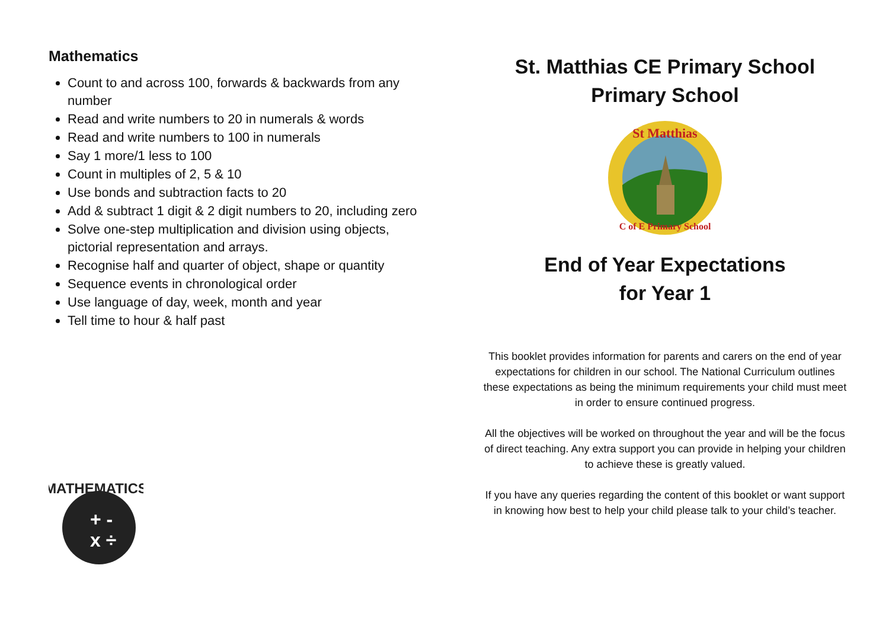Mathematics
Count to and across 100, forwards & backwards from any number
Read and write numbers to 20 in numerals & words
Read and write numbers to 100 in numerals
Say 1 more/1 less to 100
Count in multiples of 2, 5 & 10
Use bonds and subtraction facts to 20
Add & subtract 1 digit & 2 digit numbers to 20, including zero
Solve one-step multiplication and division using objects, pictorial representation and arrays.
Recognise half and quarter of object, shape or quantity
Sequence events in chronological order
Use language of day, week, month and year
Tell time to hour & half past
MATHEMATICS
+ -
x ÷
St. Matthias CE Primary School
Primary School
St Matthias
C of E Primary School
End of Year Expectations
for Year 1
This booklet provides information for parents and carers on the end of year expectations for children in our school. The National Curriculum outlines these expectations as being the minimum requirements your child must meet in order to ensure continued progress.
All the objectives will be worked on throughout the year and will be the focus of direct teaching. Any extra support you can provide in helping your children to achieve these is greatly valued.
If you have any queries regarding the content of this booklet or want support in knowing how best to help your child please talk to your child’s teacher.